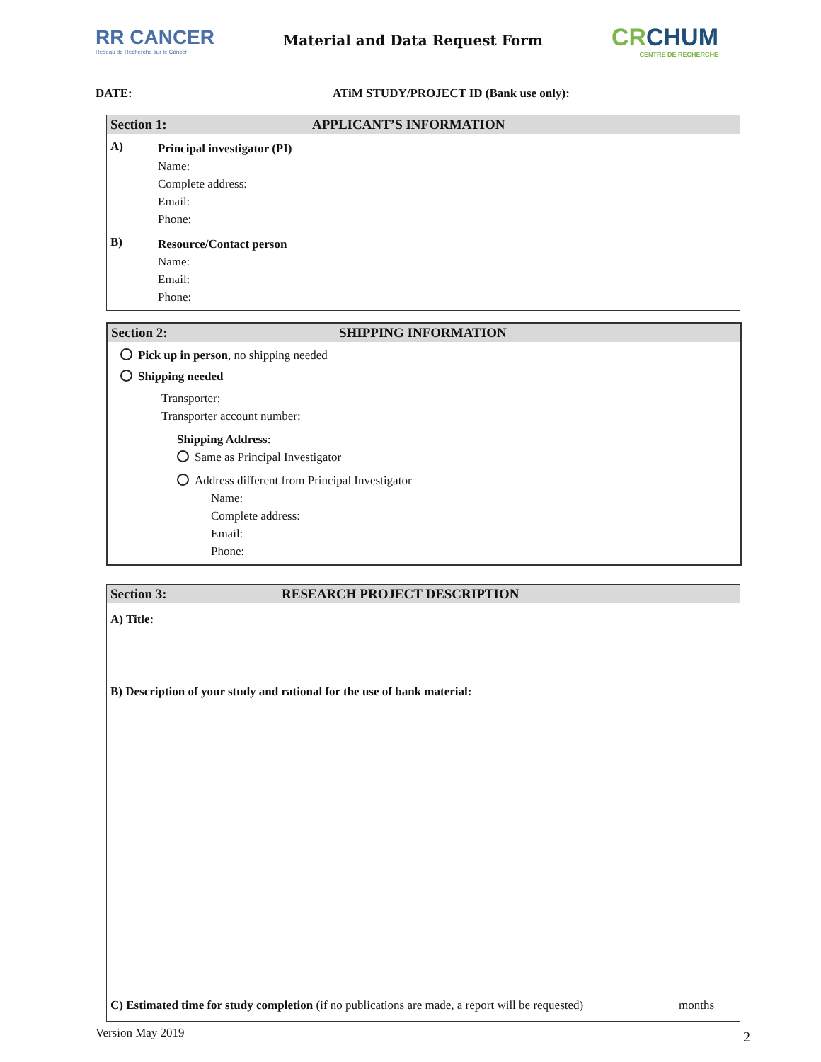RR CANCER
Réseau de Recherche sur le Cancer
Material and Data Request Form
CRCHUM
CENTRE DE RECHERCHE
DATE: ATiM STUDY/PROJECT ID (Bank use only):
Section 1: APPLICANT’S INFORMATION
A)
Principal investigator (PI)
Name:
Complete address:
Email:
Phone:
B)
Resource/Contact person
Name:
Email:
Phone:
Section 2: SHIPPING INFORMATION
Pick up in person, no shipping needed
Shipping needed
Transporter:
Transporter account number:
Shipping Address:
Same as Principal Investigator
Address different from Principal Investigator
Name:
Complete address:
Email:
Phone:
Section 3: RESEARCH PROJECT DESCRIPTION
A) Title:
B) Description of your study and rational for the use of bank material:
C) Estimated time for study completion (if no publications are made, a report will be requested) months
Version May 2019 2